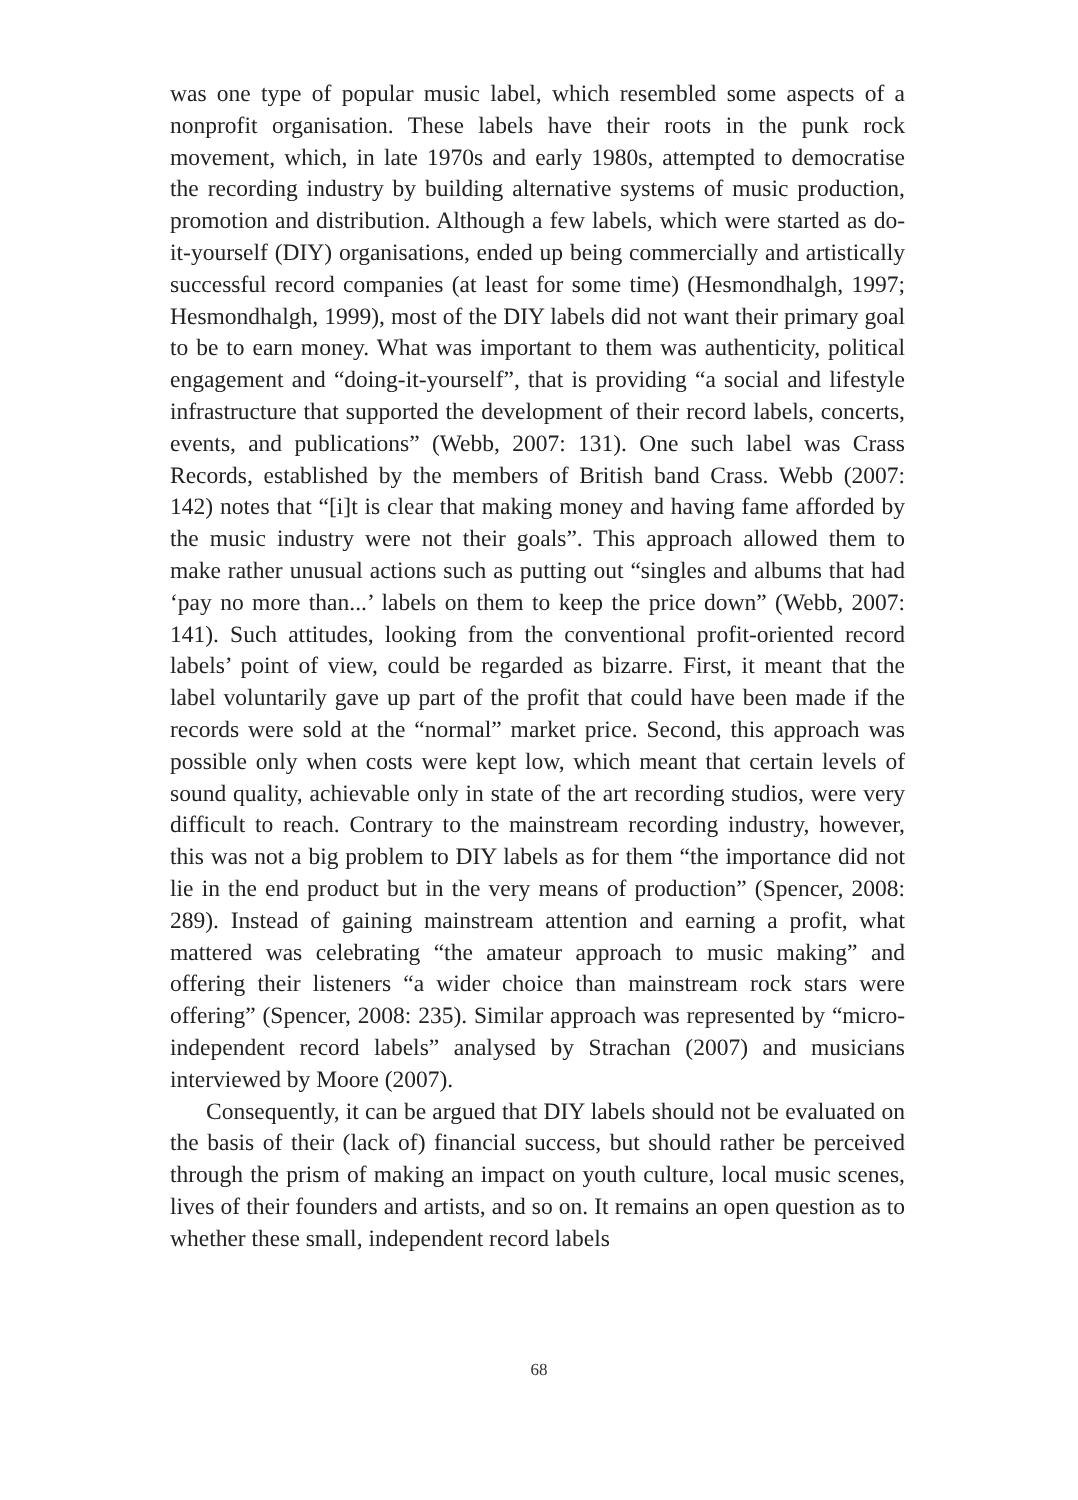was one type of popular music label, which resembled some aspects of a nonprofit organisation. These labels have their roots in the punk rock movement, which, in late 1970s and early 1980s, attempted to democratise the recording industry by building alternative systems of music production, promotion and distribution. Although a few labels, which were started as do-it-yourself (DIY) organisations, ended up being commercially and artistically successful record companies (at least for some time) (Hesmondhalgh, 1997; Hesmondhalgh, 1999), most of the DIY labels did not want their primary goal to be to earn money. What was important to them was authenticity, political engagement and “doing-it-yourself”, that is providing “a social and lifestyle infrastructure that supported the development of their record labels, concerts, events, and publications” (Webb, 2007: 131). One such label was Crass Records, established by the members of British band Crass. Webb (2007: 142) notes that “[i]t is clear that making money and having fame afforded by the music industry were not their goals”. This approach allowed them to make rather unusual actions such as putting out “singles and albums that had ‘pay no more than...’ labels on them to keep the price down” (Webb, 2007: 141). Such attitudes, looking from the conventional profit-oriented record labels’ point of view, could be regarded as bizarre. First, it meant that the label voluntarily gave up part of the profit that could have been made if the records were sold at the “normal” market price. Second, this approach was possible only when costs were kept low, which meant that certain levels of sound quality, achievable only in state of the art recording studios, were very difficult to reach. Contrary to the mainstream recording industry, however, this was not a big problem to DIY labels as for them “the importance did not lie in the end product but in the very means of production” (Spencer, 2008: 289). Instead of gaining mainstream attention and earning a profit, what mattered was celebrating “the amateur approach to music making” and offering their listeners “a wider choice than mainstream rock stars were offering” (Spencer, 2008: 235). Similar approach was represented by “micro-independent record labels” analysed by Strachan (2007) and musicians interviewed by Moore (2007).
Consequently, it can be argued that DIY labels should not be evaluated on the basis of their (lack of) financial success, but should rather be perceived through the prism of making an impact on youth culture, local music scenes, lives of their founders and artists, and so on. It remains an open question as to whether these small, independent record labels
68